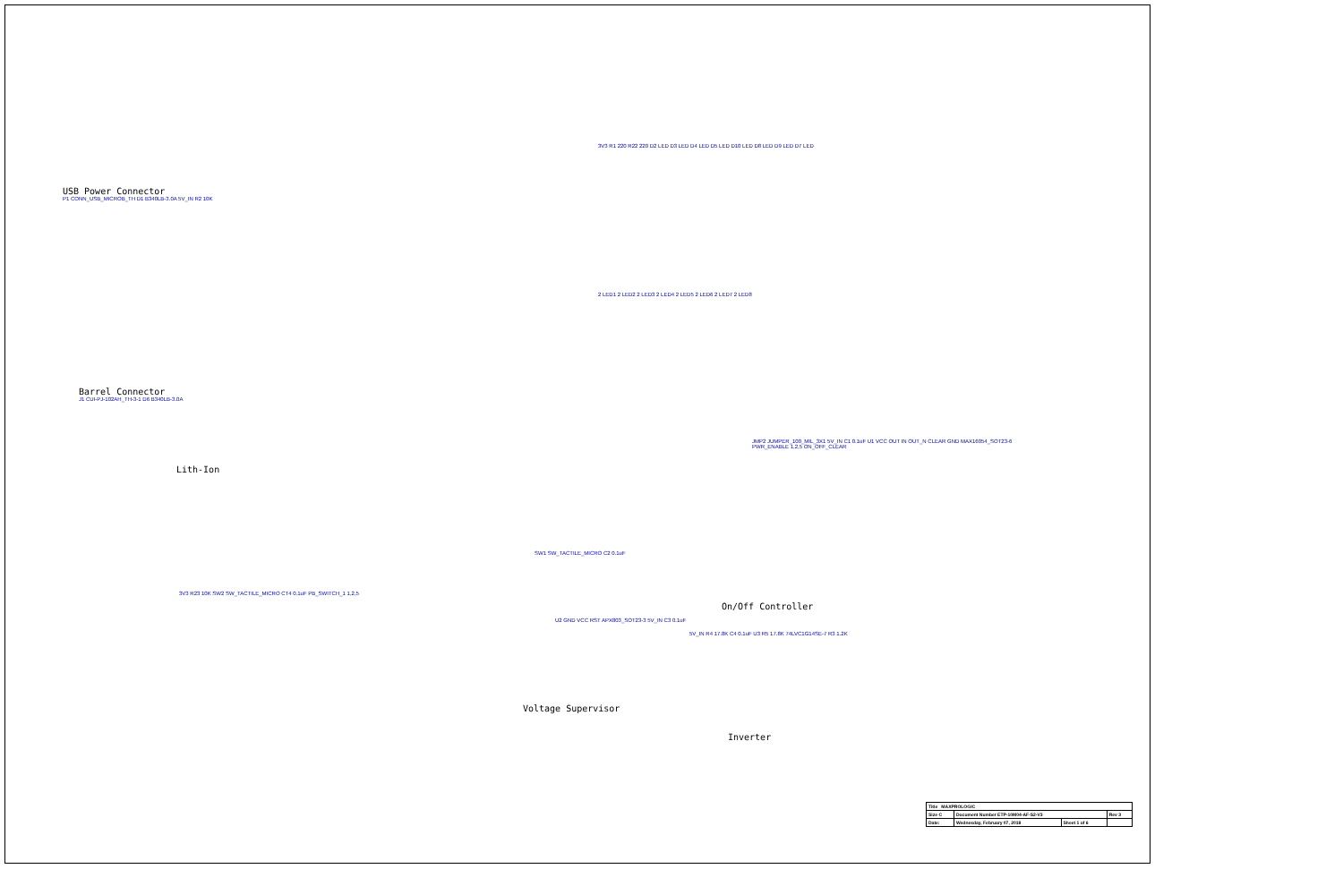USB Power Connector
P1 CONN_USB_MICROB_TH D1 B340LB-3.0A 5V_IN R2 10K
Barrel Connector
J1 CUI-PJ-102AH_TH-3-1 D6 B340LB-3.0A
Lith-Ion
3V3 R1 220 R22 220 D2 LED D3 LED D4 LED D5 LED D10 LED D8 LED D9 LED D7 LED
2 LED1 2 LED2 2 LED3 2 LED4 2 LED5 2 LED6 2 LED7 2 LED8
JMP2 JUMPER_100_MIL_3X1 5V_IN C1 0.1uF U1 VCC OUT IN OUT_N CLEAR GND MAX16054_SOT23-6 PWR_ENABLE 1,2,5 ON_OFF_CLEAR
SW1 SW_TACTILE_MICRO C2 0.1uF
On/Off Controller
U2 GND VCC RST APX803_SOT23-3 5V_IN C3 0.1uF
Voltage Supervisor
5V_IN R4 17.8K C4 0.1uF U3 R5 17.8K 74LVC1G14SE-7 R3 1.2K
Inverter
3V3 R23 10K SW2 SW_TACTILE_MICRO CT4 0.1uF PB_SWITCH_1 1,2,5
| Title MAXPROLOGIC | | | |
| Size C | Document Number ETP-10M04-AF-S2-V3 | | Rev 3 |
| Date: | Wednesday, February 07, 2018 | Sheet 1 of 6 | |